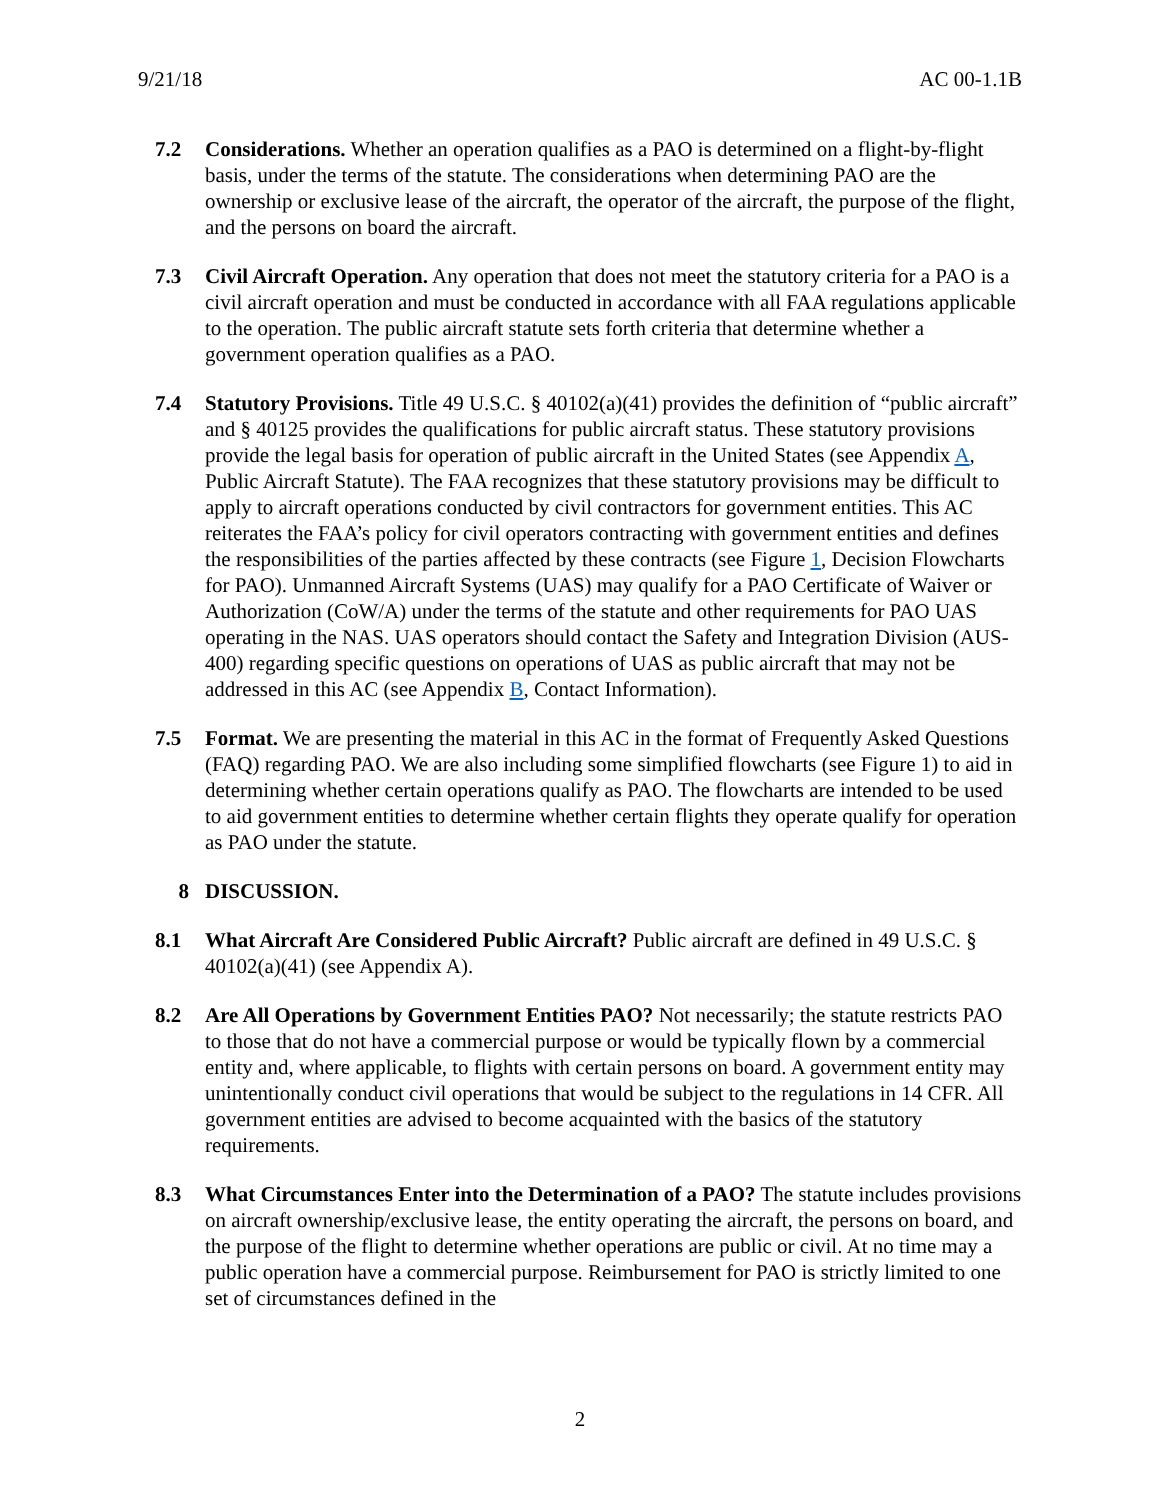9/21/18 AC 00-1.1B
7.2 Considerations. Whether an operation qualifies as a PAO is determined on a flight-by-flight basis, under the terms of the statute. The considerations when determining PAO are the ownership or exclusive lease of the aircraft, the operator of the aircraft, the purpose of the flight, and the persons on board the aircraft.
7.3 Civil Aircraft Operation. Any operation that does not meet the statutory criteria for a PAO is a civil aircraft operation and must be conducted in accordance with all FAA regulations applicable to the operation. The public aircraft statute sets forth criteria that determine whether a government operation qualifies as a PAO.
7.4 Statutory Provisions. Title 49 U.S.C. § 40102(a)(41) provides the definition of “public aircraft” and § 40125 provides the qualifications for public aircraft status. These statutory provisions provide the legal basis for operation of public aircraft in the United States (see Appendix A, Public Aircraft Statute). The FAA recognizes that these statutory provisions may be difficult to apply to aircraft operations conducted by civil contractors for government entities. This AC reiterates the FAA’s policy for civil operators contracting with government entities and defines the responsibilities of the parties affected by these contracts (see Figure 1, Decision Flowcharts for PAO). Unmanned Aircraft Systems (UAS) may qualify for a PAO Certificate of Waiver or Authorization (CoW/A) under the terms of the statute and other requirements for PAO UAS operating in the NAS. UAS operators should contact the Safety and Integration Division (AUS-400) regarding specific questions on operations of UAS as public aircraft that may not be addressed in this AC (see Appendix B, Contact Information).
7.5 Format. We are presenting the material in this AC in the format of Frequently Asked Questions (FAQ) regarding PAO. We are also including some simplified flowcharts (see Figure 1) to aid in determining whether certain operations qualify as PAO. The flowcharts are intended to be used to aid government entities to determine whether certain flights they operate qualify for operation as PAO under the statute.
8 DISCUSSION.
8.1 What Aircraft Are Considered Public Aircraft? Public aircraft are defined in 49 U.S.C. § 40102(a)(41) (see Appendix A).
8.2 Are All Operations by Government Entities PAO? Not necessarily; the statute restricts PAO to those that do not have a commercial purpose or would be typically flown by a commercial entity and, where applicable, to flights with certain persons on board. A government entity may unintentionally conduct civil operations that would be subject to the regulations in 14 CFR. All government entities are advised to become acquainted with the basics of the statutory requirements.
8.3 What Circumstances Enter into the Determination of a PAO? The statute includes provisions on aircraft ownership/exclusive lease, the entity operating the aircraft, the persons on board, and the purpose of the flight to determine whether operations are public or civil. At no time may a public operation have a commercial purpose. Reimbursement for PAO is strictly limited to one set of circumstances defined in the
2